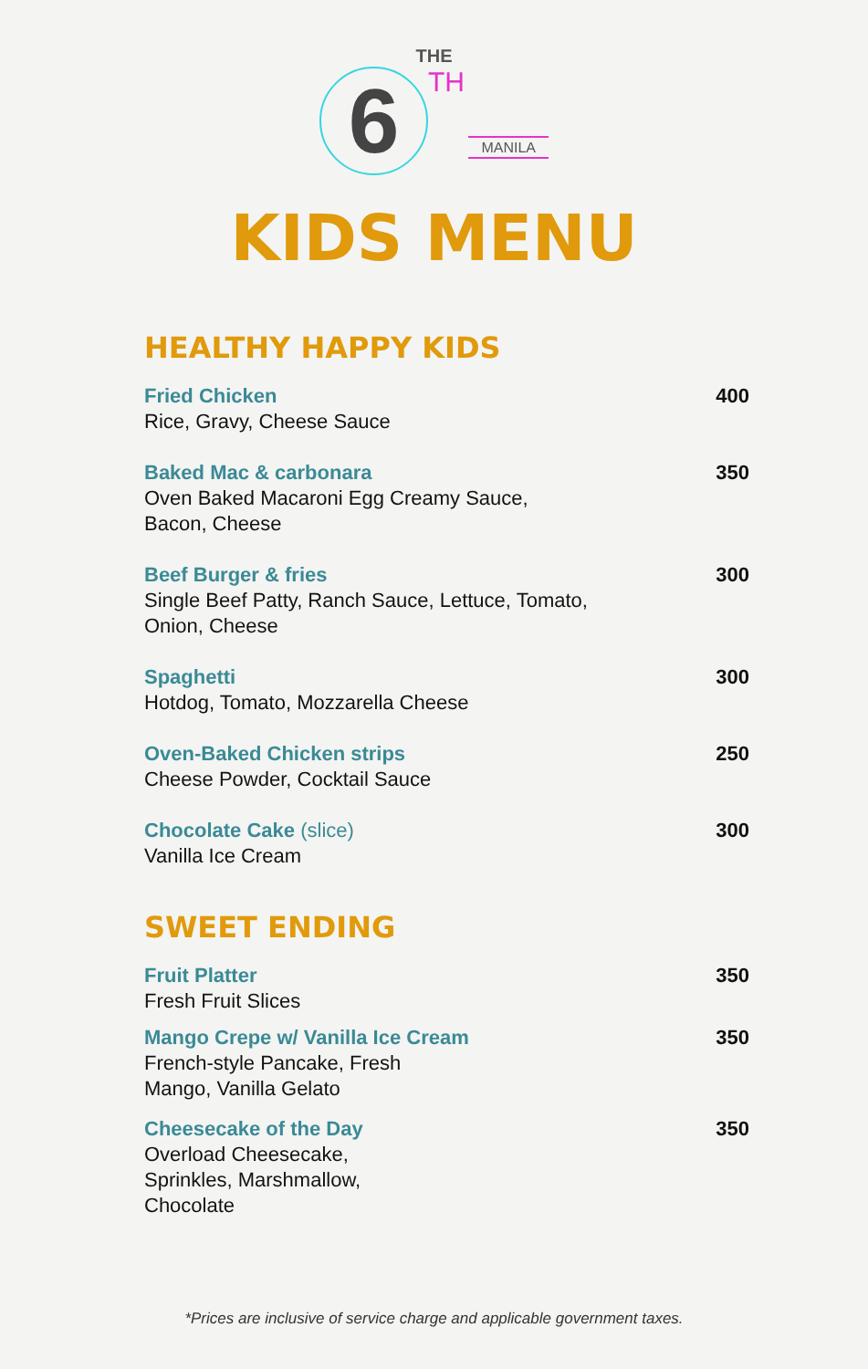THE
6 TH MANILA
KIDS MENU
HEALTHY HAPPY KIDS
Fried Chicken
Rice, Gravy, Cheese Sauce
400
Baked Mac & carbonara
Oven Baked Macaroni Egg Creamy Sauce,
Bacon, Cheese
350
Beef Burger & fries
Single Beef Patty, Ranch Sauce, Lettuce, Tomato,
Onion, Cheese
300
Spaghetti
Hotdog, Tomato, Mozzarella Cheese
300
Oven-Baked Chicken strips
Cheese Powder, Cocktail Sauce
250
Chocolate Cake (slice)
Vanilla Ice Cream
300
SWEET ENDING
Fruit Platter
Fresh Fruit Slices
350
Mango Crepe w/ Vanilla Ice Cream
French-style Pancake, Fresh
Mango, Vanilla Gelato
350
Cheesecake of the Day
Overload Cheesecake,
Sprinkles, Marshmallow,
Chocolate
350
*Prices are inclusive of service charge and applicable government taxes.